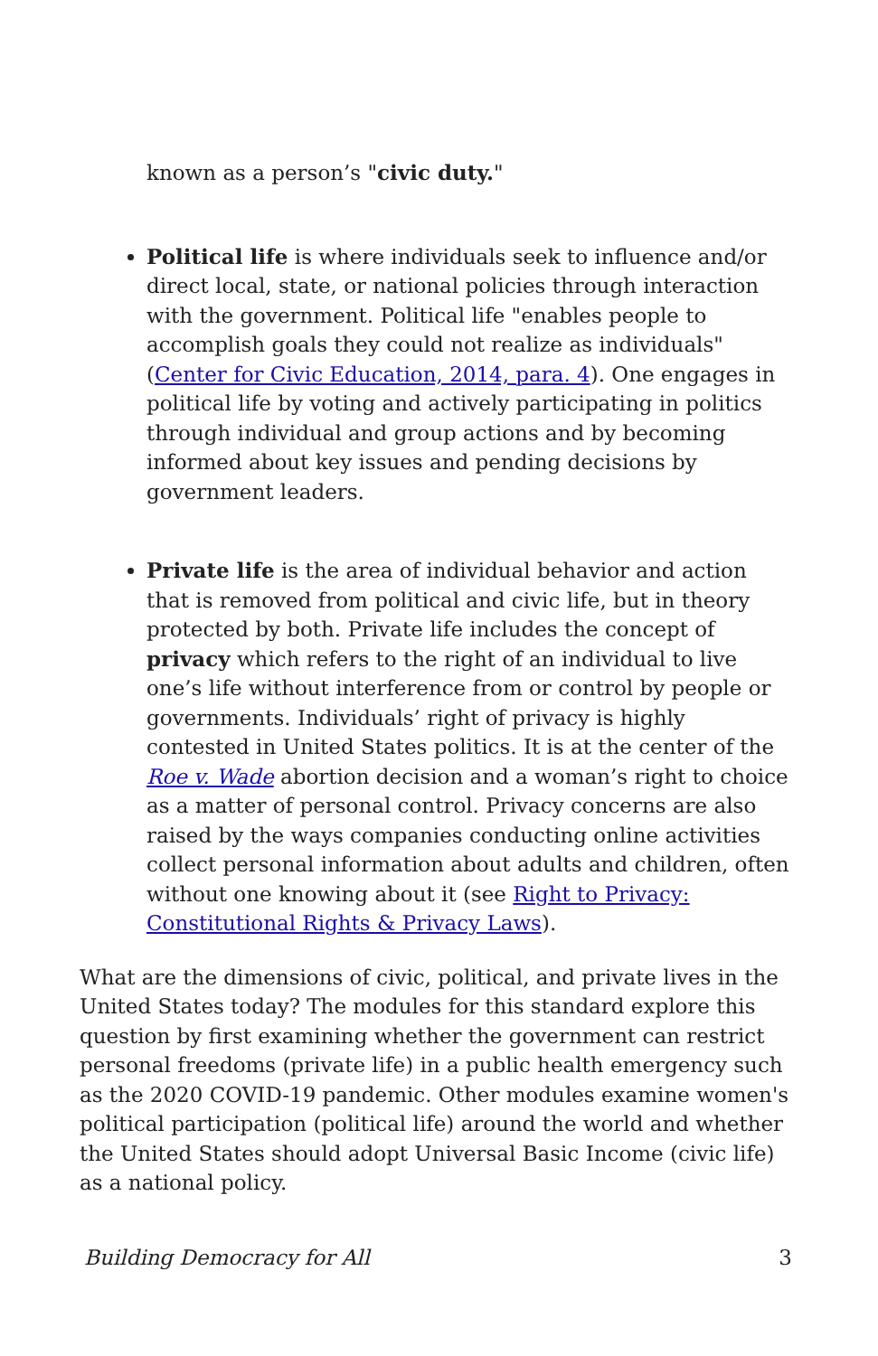known as a person’s "civic duty."
Political life is where individuals seek to influence and/or direct local, state, or national policies through interaction with the government. Political life "enables people to accomplish goals they could not realize as individuals" (Center for Civic Education, 2014, para. 4). One engages in political life by voting and actively participating in politics through individual and group actions and by becoming informed about key issues and pending decisions by government leaders.
Private life is the area of individual behavior and action that is removed from political and civic life, but in theory protected by both. Private life includes the concept of privacy which refers to the right of an individual to live one’s life without interference from or control by people or governments. Individuals’ right of privacy is highly contested in United States politics. It is at the center of the Roe v. Wade abortion decision and a woman’s right to choice as a matter of personal control. Privacy concerns are also raised by the ways companies conducting online activities collect personal information about adults and children, often without one knowing about it (see Right to Privacy: Constitutional Rights & Privacy Laws).
What are the dimensions of civic, political, and private lives in the United States today? The modules for this standard explore this question by first examining whether the government can restrict personal freedoms (private life) in a public health emergency such as the 2020 COVID-19 pandemic. Other modules examine women's political participation (political life) around the world and whether the United States should adopt Universal Basic Income (civic life) as a national policy.
Building Democracy for All 3